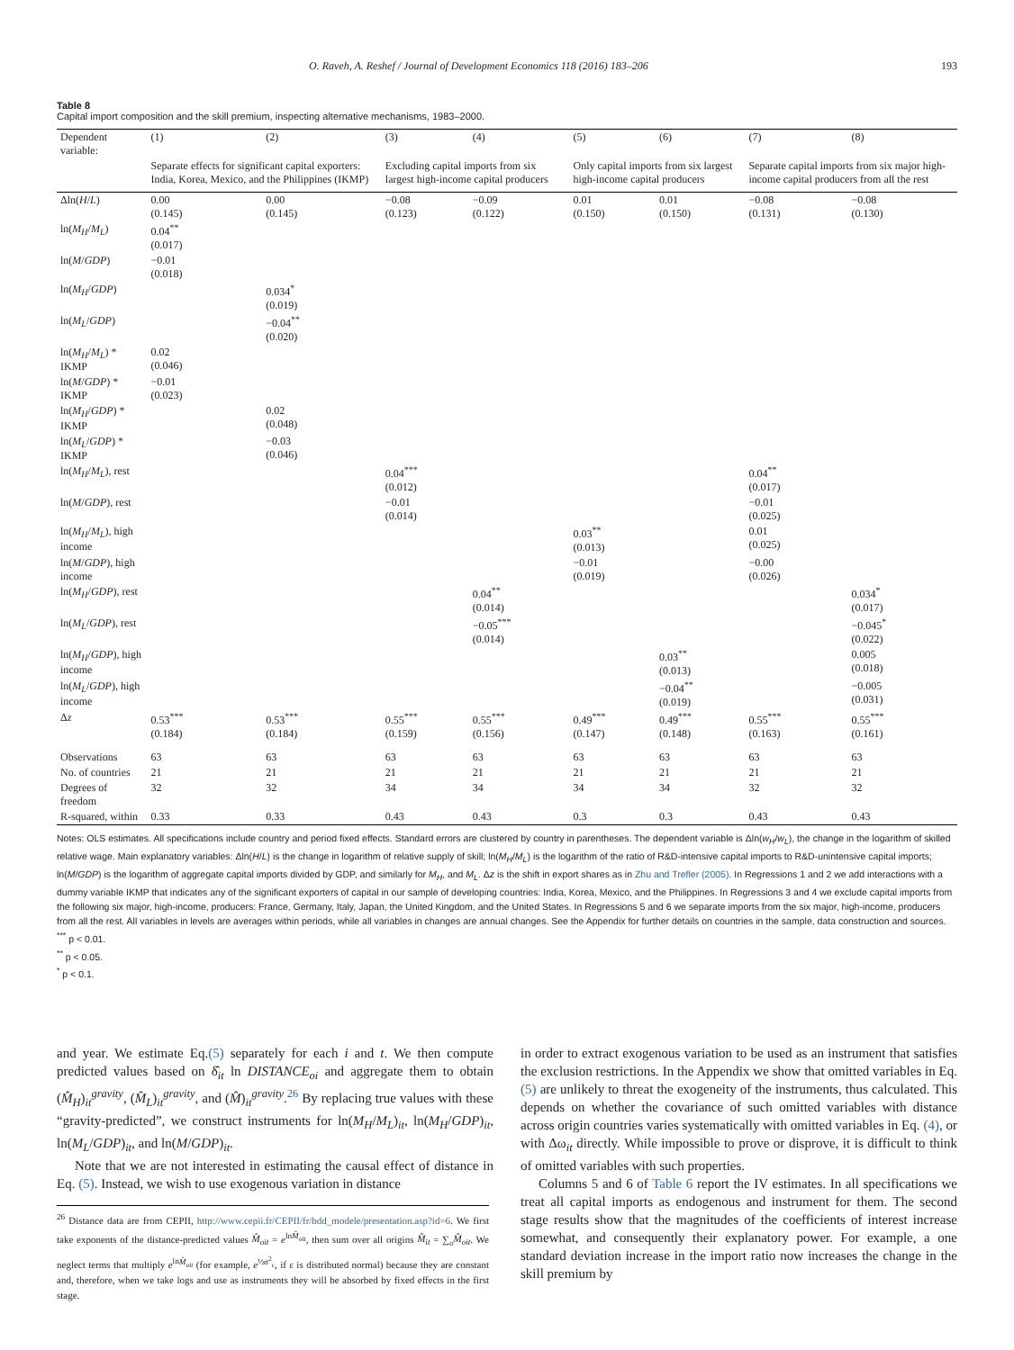O. Raveh, A. Reshef / Journal of Development Economics 118 (2016) 183–206 193
Table 8
Capital import composition and the skill premium, inspecting alternative mechanisms, 1983–2000.
| Dependent variable: | (1) | (2) | (3) | (4) | (5) | (6) | (7) | (8) |
| --- | --- | --- | --- | --- | --- | --- | --- | --- |
| | Separate effects for significant capital exporters: India, Korea, Mexico, and the Philippines (IKMP) | | Excluding capital imports from six largest high-income capital producers | | Only capital imports from six largest high-income capital producers | | Separate capital imports from six major high-income capital producers from all the rest | |
| Δln( H / L ) | 0.00 (0.145) | 0.00 (0.145) | −0.08 (0.123) | −0.09 (0.122) | 0.01 (0.150) | 0.01 (0.150) | −0.08 (0.131) | −0.08 (0.130) |
| ln( M<sub>H</sub> / M<sub>L</sub> ) | 0.04<sup>**</sup> (0.017) | | | | | | | |
| ln( M / GDP ) | −0.01 (0.018) | | | | | | | |
| ln( M<sub>H</sub> / GDP ) | | 0.034<sup>*</sup> (0.019) | | | | | | |
| ln( M<sub>L</sub> / GDP ) | | −0.04<sup>**</sup> (0.020) | | | | | | |
| ln( M<sub>H</sub> / M<sub>L</sub> ) * IKMP | 0.02 (0.046) | | | | | | | |
| ln( M / GDP ) * IKMP | −0.01 (0.023) | | | | | | | |
| ln( M<sub>H</sub> / GDP ) * IKMP | | 0.02 (0.048) | | | | | | |
| ln( M<sub>L</sub> / GDP ) * IKMP | | −0.03 (0.046) | | | | | | |
| ln( M<sub>H</sub> / M<sub>L</sub> ), rest | | | 0.04<sup>***</sup> (0.012) | | | | 0.04<sup>**</sup> (0.017) | |
| ln( M / GDP ), rest | | | −0.01 (0.014) | | | | −0.01 (0.025) | |
| ln( M<sub>H</sub> / M<sub>L</sub> ), high income | | | | | 0.03<sup>**</sup> (0.013) | | 0.01 (0.025) | |
| ln( M / GDP ), high income | | | | | −0.01 (0.019) | | −0.00 (0.026) | |
| ln( M<sub>H</sub> / GDP ), rest | | | | 0.04<sup>**</sup> (0.014) | | | | 0.034<sup>*</sup> (0.017) |
| ln( M<sub>L</sub> / GDP ), rest | | | | −0.05<sup>***</sup> (0.014) | | | | −0.045<sup>*</sup> (0.022) |
| ln( M<sub>H</sub> / GDP ), high income | | | | | | 0.03<sup>**</sup> (0.013) | | 0.005 (0.018) |
| ln( M<sub>L</sub> / GDP ), high income | | | | | | −0.04<sup>**</sup> (0.019) | | −0.005 (0.031) |
| Δ z | 0.53<sup>***</sup> (0.184) | 0.53<sup>***</sup> (0.184) | 0.55<sup>***</sup> (0.159) | 0.55<sup>***</sup> (0.156) | 0.49<sup>***</sup> (0.147) | 0.49<sup>***</sup> (0.148) | 0.55<sup>***</sup> (0.163) | 0.55<sup>***</sup> (0.161) |
| Observations | 63 | 63 | 63 | 63 | 63 | 63 | 63 | 63 |
| No. of countries | 21 | 21 | 21 | 21 | 21 | 21 | 21 | 21 |
| Degrees of freedom | 32 | 32 | 34 | 34 | 34 | 34 | 32 | 32 |
| R-squared, within | 0.33 | 0.33 | 0.43 | 0.43 | 0.3 | 0.3 | 0.43 | 0.43 |
Notes: OLS estimates. All specifications include country and period fixed effects. Standard errors are clustered by country in parentheses. The dependent variable is Δln(w<sub>H</sub>/w<sub>L</sub>), the change in the logarithm of skilled relative wage. Main explanatory variables: Δln(H/L) is the change in logarithm of relative supply of skill; ln(M<sub>H</sub>/M<sub>L</sub>) is the logarithm of the ratio of R&D-intensive capital imports to R&D-unintensive capital imports; ln(M/GDP) is the logarithm of aggregate capital imports divided by GDP, and similarly for M<sub>H</sub>, and M<sub>L</sub>. Δz is the shift in export shares as in Zhu and Trefler (2005). In Regressions 1 and 2 we add interactions with a dummy variable IKMP that indicates any of the significant exporters of capital in our sample of developing countries: India, Korea, Mexico, and the Philippines. In Regressions 3 and 4 we exclude capital imports from the following six major, high-income, producers: France, Germany, Italy, Japan, the United Kingdom, and the United States. In Regressions 5 and 6 we separate imports from the six major, high-income, producers from all the rest. All variables in levels are averages within periods, while all variables in changes are annual changes. See the Appendix for further details on countries in the sample, data construction and sources.
<sup>***</sup> p < 0.01.
<sup>**</sup> p < 0.05.
<sup>*</sup> p < 0.1.
and year. We estimate Eq.(5) separately for each i and t. We then compute predicted values based on δ̂<sub>it</sub> ln DISTANCE<sub>oi</sub> and aggregate them to obtain (M̂<sub>H</sub>)<sub>it</sub><sup>gravity</sup>, (M̂<sub>L</sub>)<sub>it</sub><sup>gravity</sup>, and (M̂)<sub>it</sub><sup>gravity</sup>.<sup>26</sup> By replacing true values with these “gravity-predicted”, we construct instruments for ln(M<sub>H</sub>/M<sub>L</sub>)<sub>it</sub>, ln(M<sub>H</sub>/GDP)<sub>it</sub>, ln(M<sub>L</sub>/GDP)<sub>it</sub>, and ln(M/GDP)<sub>it</sub>.
Note that we are not interested in estimating the causal effect of distance in Eq. (5). Instead, we wish to use exogenous variation in distance
<sup>26</sup> Distance data are from CEPII, http://www.cepii.fr/CEPII/fr/bdd_modele/presentation.asp?id=6. We first take exponents of the distance-predicted values M̂<sub>oit</sub> = e<sup>lnM̂<sub>oit</sub></sup>, then sum over all origins M̂<sub>it</sub> = ∑<sub>o</sub>M̂<sub>oit</sub>. We neglect terms that multiply e<sup>lnM̂<sub>oit</sub></sup> (for example, e<sup>½σ<sup>2</sup><sub>ε</sub></sup>, if ε is distributed normal) because they are constant and, therefore, when we take logs and use as instruments they will be absorbed by fixed effects in the first stage.
in order to extract exogenous variation to be used as an instrument that satisfies the exclusion restrictions. In the Appendix we show that omitted variables in Eq. (5) are unlikely to threat the exogeneity of the instruments, thus calculated. This depends on whether the covariance of such omitted variables with distance across origin countries varies systematically with omitted variables in Eq. (4), or with Δω<sub>it</sub> directly. While impossible to prove or disprove, it is difficult to think of omitted variables with such properties.
Columns 5 and 6 of Table 6 report the IV estimates. In all specifications we treat all capital imports as endogenous and instrument for them. The second stage results show that the magnitudes of the coefficients of interest increase somewhat, and consequently their explanatory power. For example, a one standard deviation increase in the import ratio now increases the change in the skill premium by